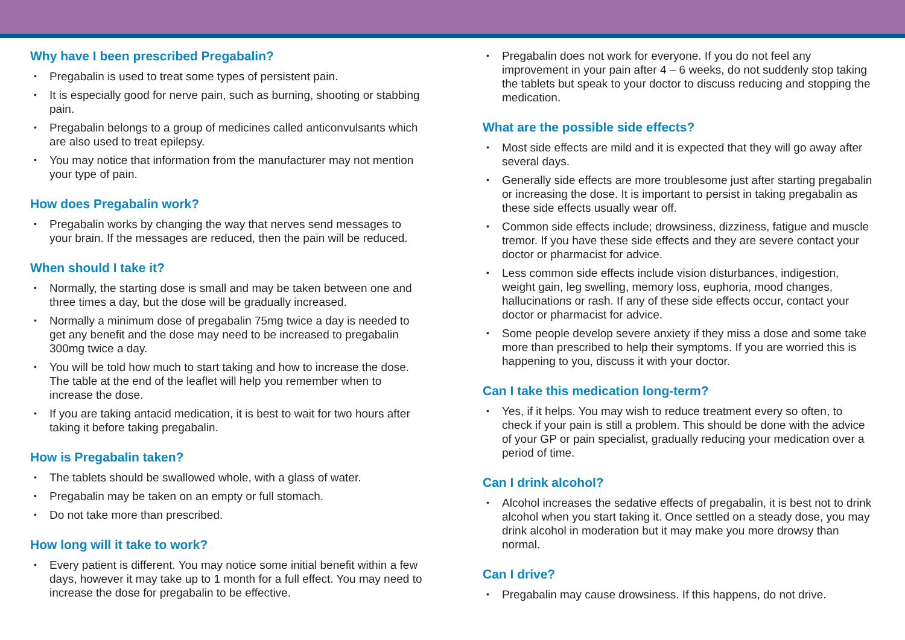Why have I been prescribed Pregabalin?
Pregabalin is used to treat some types of persistent pain.
It is especially good for nerve pain, such as burning, shooting or stabbing pain.
Pregabalin belongs to a group of medicines called anticonvulsants which are also used to treat epilepsy.
You may notice that information from the manufacturer may not mention your type of pain.
How does Pregabalin work?
Pregabalin works by changing the way that nerves send messages to your brain. If the messages are reduced, then the pain will be reduced.
When should I take it?
Normally, the starting dose is small and may be taken between one and three times a day, but the dose will be gradually increased.
Normally a minimum dose of pregabalin 75mg twice a day is needed to get any benefit and the dose may need to be increased to pregabalin 300mg twice a day.
You will be told how much to start taking and how to increase the dose. The table at the end of the leaflet will help you remember when to increase the dose.
If you are taking antacid medication, it is best to wait for two hours after taking it before taking pregabalin.
How is Pregabalin taken?
The tablets should be swallowed whole, with a glass of water.
Pregabalin may be taken on an empty or full stomach.
Do not take more than prescribed.
How long will it take to work?
Every patient is different. You may notice some initial benefit within a few days, however it may take up to 1 month for a full effect. You may need to increase the dose for pregabalin to be effective.
Pregabalin does not work for everyone. If you do not feel any improvement in your pain after 4 – 6 weeks, do not suddenly stop taking the tablets but speak to your doctor to discuss reducing and stopping the medication.
What are the possible side effects?
Most side effects are mild and it is expected that they will go away after several days.
Generally side effects are more troublesome just after starting pregabalin or increasing the dose. It is important to persist in taking pregabalin as these side effects usually wear off.
Common side effects include; drowsiness, dizziness, fatigue and muscle tremor. If you have these side effects and they are severe contact your doctor or pharmacist for advice.
Less common side effects include vision disturbances, indigestion, weight gain, leg swelling, memory loss, euphoria, mood changes, hallucinations or rash. If any of these side effects occur, contact your doctor or pharmacist for advice.
Some people develop severe anxiety if they miss a dose and some take more than prescribed to help their symptoms. If you are worried this is happening to you, discuss it with your doctor.
Can I take this medication long-term?
Yes, if it helps. You may wish to reduce treatment every so often, to check if your pain is still a problem. This should be done with the advice of your GP or pain specialist, gradually reducing your medication over a period of time.
Can I drink alcohol?
Alcohol increases the sedative effects of pregabalin, it is best not to drink alcohol when you start taking it. Once settled on a steady dose, you may drink alcohol in moderation but it may make you more drowsy than normal.
Can I drive?
Pregabalin may cause drowsiness. If this happens, do not drive.